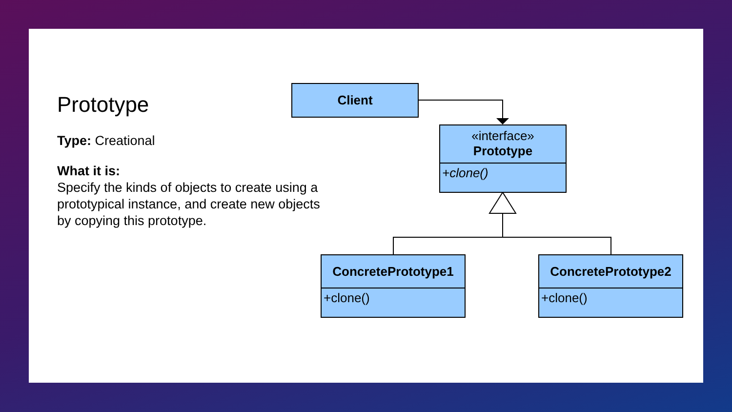Prototype
Type: Creational
What it is:
Specify the kinds of objects to create using a prototypical instance, and create new objects by copying this prototype.
Client
«interface»
Prototype
+clone()
ConcretePrototype1
+clone()
ConcretePrototype2
+clone()